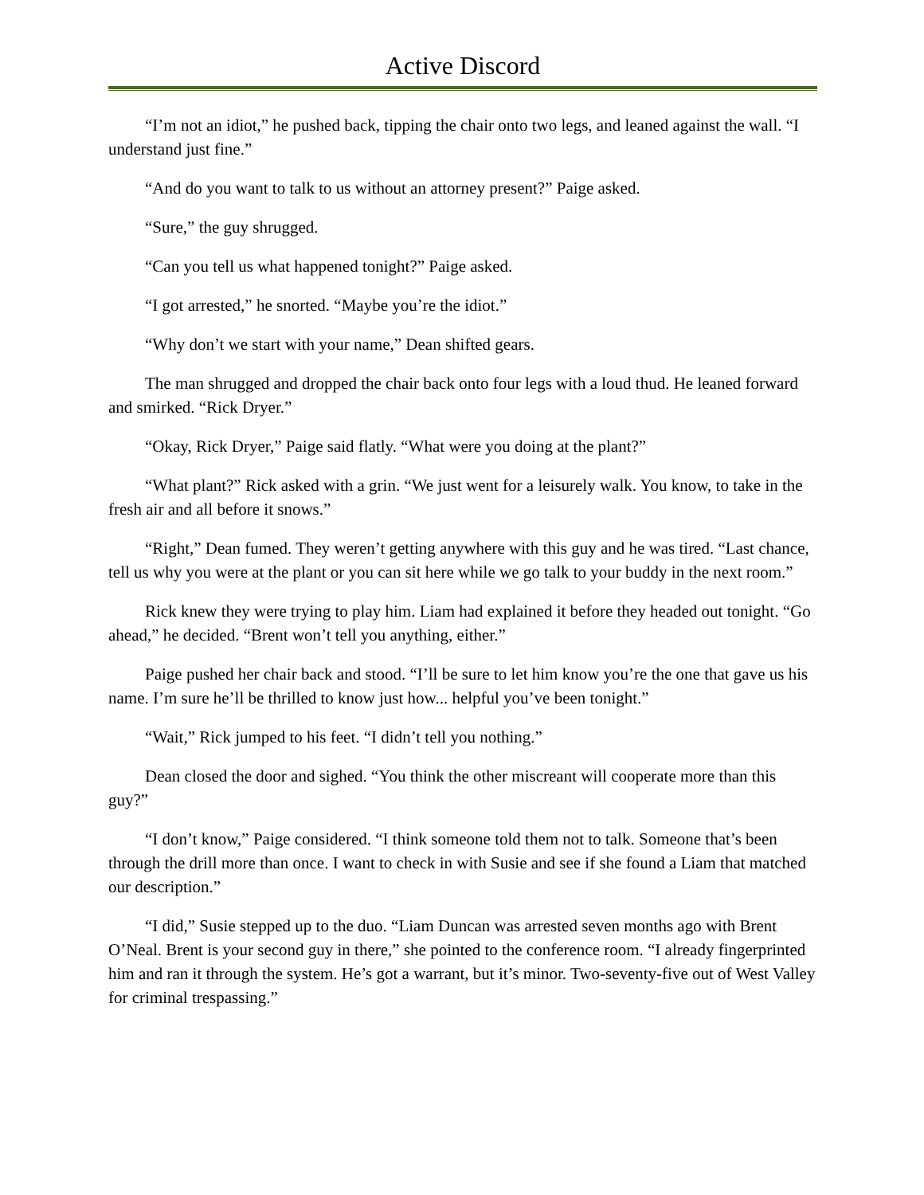Active Discord
“I’m not an idiot,” he pushed back, tipping the chair onto two legs, and leaned against the wall. “I understand just fine.”
“And do you want to talk to us without an attorney present?” Paige asked.
“Sure,” the guy shrugged.
“Can you tell us what happened tonight?” Paige asked.
“I got arrested,” he snorted. “Maybe you’re the idiot.”
“Why don’t we start with your name,” Dean shifted gears.
The man shrugged and dropped the chair back onto four legs with a loud thud. He leaned forward and smirked. “Rick Dryer.”
“Okay, Rick Dryer,” Paige said flatly. “What were you doing at the plant?”
“What plant?” Rick asked with a grin. “We just went for a leisurely walk. You know, to take in the fresh air and all before it snows.”
“Right,” Dean fumed. They weren’t getting anywhere with this guy and he was tired. “Last chance, tell us why you were at the plant or you can sit here while we go talk to your buddy in the next room.”
Rick knew they were trying to play him. Liam had explained it before they headed out tonight. “Go ahead,” he decided. “Brent won’t tell you anything, either.”
Paige pushed her chair back and stood. “I’ll be sure to let him know you’re the one that gave us his name. I’m sure he’ll be thrilled to know just how... helpful you’ve been tonight.”
“Wait,” Rick jumped to his feet. “I didn’t tell you nothing.”
Dean closed the door and sighed. “You think the other miscreant will cooperate more than this guy?”
“I don’t know,” Paige considered. “I think someone told them not to talk. Someone that’s been through the drill more than once. I want to check in with Susie and see if she found a Liam that matched our description.”
“I did,” Susie stepped up to the duo. “Liam Duncan was arrested seven months ago with Brent O’Neal. Brent is your second guy in there,” she pointed to the conference room. “I already fingerprinted him and ran it through the system. He’s got a warrant, but it’s minor. Two-seventy-five out of West Valley for criminal trespassing.”